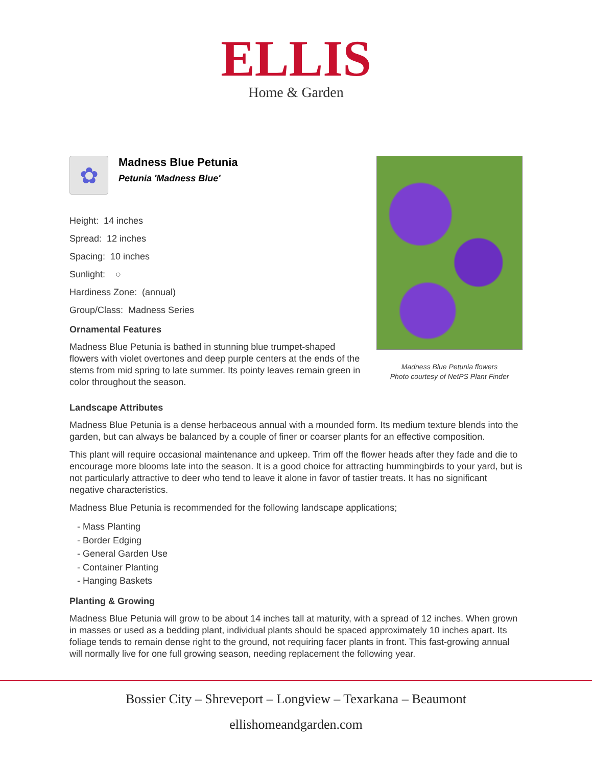ELLIS
Home & Garden
✿
Madness Blue Petunia
Petunia 'Madness Blue'
Height: 14 inches
Spread: 12 inches
Spacing: 10 inches
Sunlight: ○
Hardiness Zone: (annual)
Group/Class: Madness Series
Ornamental Features
Madness Blue Petunia is bathed in stunning blue trumpet-shaped flowers with violet overtones and deep purple centers at the ends of the stems from mid spring to late summer. Its pointy leaves remain green in color throughout the season.
Madness Blue Petunia flowers
Photo courtesy of NetPS Plant Finder
Landscape Attributes
Madness Blue Petunia is a dense herbaceous annual with a mounded form. Its medium texture blends into the garden, but can always be balanced by a couple of finer or coarser plants for an effective composition.
This plant will require occasional maintenance and upkeep. Trim off the flower heads after they fade and die to encourage more blooms late into the season. It is a good choice for attracting hummingbirds to your yard, but is not particularly attractive to deer who tend to leave it alone in favor of tastier treats. It has no significant negative characteristics.
Madness Blue Petunia is recommended for the following landscape applications;
- Mass Planting
- Border Edging
- General Garden Use
- Container Planting
- Hanging Baskets
Planting & Growing
Madness Blue Petunia will grow to be about 14 inches tall at maturity, with a spread of 12 inches. When grown in masses or used as a bedding plant, individual plants should be spaced approximately 10 inches apart. Its foliage tends to remain dense right to the ground, not requiring facer plants in front. This fast-growing annual will normally live for one full growing season, needing replacement the following year.
Bossier City – Shreveport – Longview – Texarkana – Beaumont
ellishomeandgarden.com